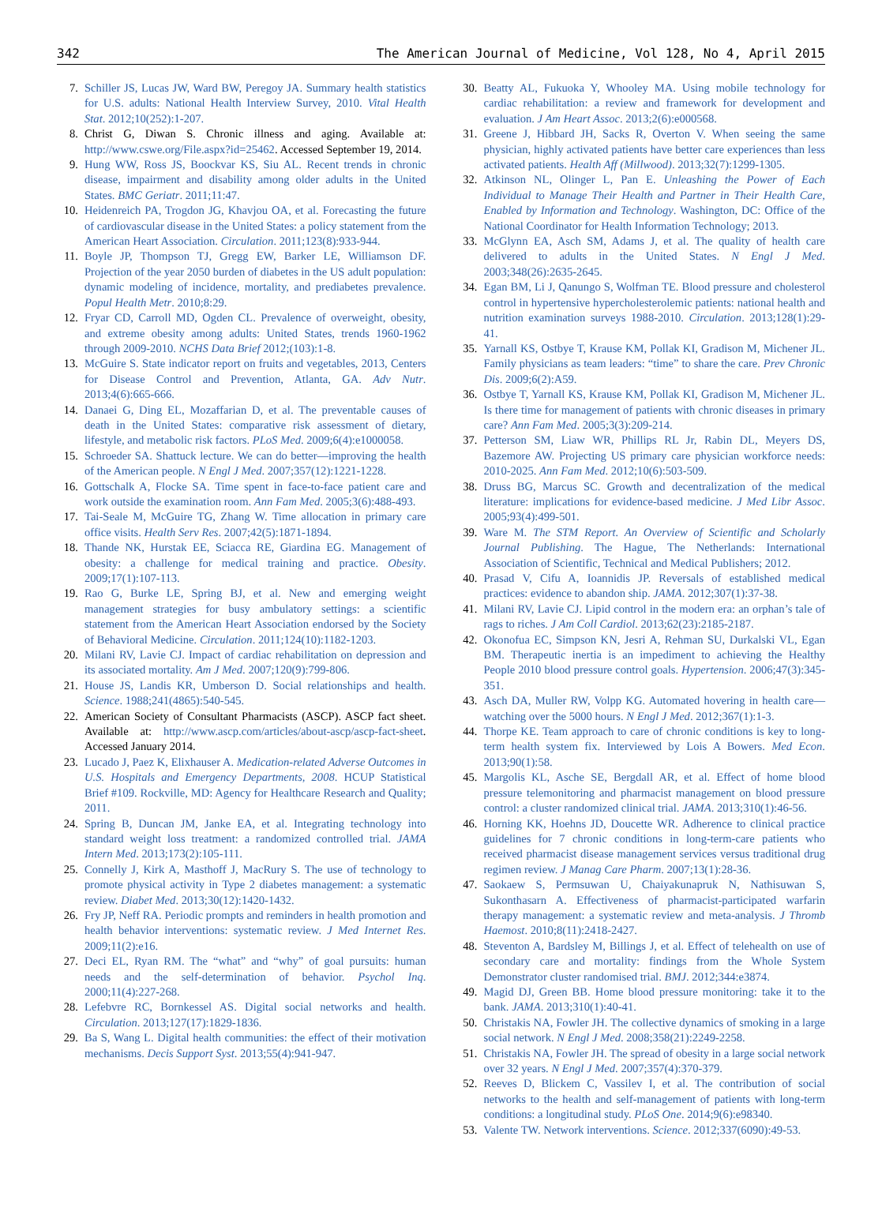342 The American Journal of Medicine, Vol 128, No 4, April 2015
7. Schiller JS, Lucas JW, Ward BW, Peregoy JA. Summary health statistics for U.S. adults: National Health Interview Survey, 2010. Vital Health Stat. 2012;10(252):1-207.
8. Christ G, Diwan S. Chronic illness and aging. Available at: http://www.cswe.org/File.aspx?id=25462. Accessed September 19, 2014.
9. Hung WW, Ross JS, Boockvar KS, Siu AL. Recent trends in chronic disease, impairment and disability among older adults in the United States. BMC Geriatr. 2011;11:47.
10. Heidenreich PA, Trogdon JG, Khavjou OA, et al. Forecasting the future of cardiovascular disease in the United States: a policy statement from the American Heart Association. Circulation. 2011;123(8):933-944.
11. Boyle JP, Thompson TJ, Gregg EW, Barker LE, Williamson DF. Projection of the year 2050 burden of diabetes in the US adult population: dynamic modeling of incidence, mortality, and prediabetes prevalence. Popul Health Metr. 2010;8:29.
12. Fryar CD, Carroll MD, Ogden CL. Prevalence of overweight, obesity, and extreme obesity among adults: United States, trends 1960-1962 through 2009-2010. NCHS Data Brief 2012;(103):1-8.
13. McGuire S. State indicator report on fruits and vegetables, 2013, Centers for Disease Control and Prevention, Atlanta, GA. Adv Nutr. 2013;4(6):665-666.
14. Danaei G, Ding EL, Mozaffarian D, et al. The preventable causes of death in the United States: comparative risk assessment of dietary, lifestyle, and metabolic risk factors. PLoS Med. 2009;6(4):e1000058.
15. Schroeder SA. Shattuck lecture. We can do better—improving the health of the American people. N Engl J Med. 2007;357(12):1221-1228.
16. Gottschalk A, Flocke SA. Time spent in face-to-face patient care and work outside the examination room. Ann Fam Med. 2005;3(6):488-493.
17. Tai-Seale M, McGuire TG, Zhang W. Time allocation in primary care office visits. Health Serv Res. 2007;42(5):1871-1894.
18. Thande NK, Hurstak EE, Sciacca RE, Giardina EG. Management of obesity: a challenge for medical training and practice. Obesity. 2009;17(1):107-113.
19. Rao G, Burke LE, Spring BJ, et al. New and emerging weight management strategies for busy ambulatory settings: a scientific statement from the American Heart Association endorsed by the Society of Behavioral Medicine. Circulation. 2011;124(10):1182-1203.
20. Milani RV, Lavie CJ. Impact of cardiac rehabilitation on depression and its associated mortality. Am J Med. 2007;120(9):799-806.
21. House JS, Landis KR, Umberson D. Social relationships and health. Science. 1988;241(4865):540-545.
22. American Society of Consultant Pharmacists (ASCP). ASCP fact sheet. Available at: http://www.ascp.com/articles/about-ascp/ascp-fact-sheet. Accessed January 2014.
23. Lucado J, Paez K, Elixhauser A. Medication-related Adverse Outcomes in U.S. Hospitals and Emergency Departments, 2008. HCUP Statistical Brief #109. Rockville, MD: Agency for Healthcare Research and Quality; 2011.
24. Spring B, Duncan JM, Janke EA, et al. Integrating technology into standard weight loss treatment: a randomized controlled trial. JAMA Intern Med. 2013;173(2):105-111.
25. Connelly J, Kirk A, Masthoff J, MacRury S. The use of technology to promote physical activity in Type 2 diabetes management: a systematic review. Diabet Med. 2013;30(12):1420-1432.
26. Fry JP, Neff RA. Periodic prompts and reminders in health promotion and health behavior interventions: systematic review. J Med Internet Res. 2009;11(2):e16.
27. Deci EL, Ryan RM. The “what” and “why” of goal pursuits: human needs and the self-determination of behavior. Psychol Inq. 2000;11(4):227-268.
28. Lefebvre RC, Bornkessel AS. Digital social networks and health. Circulation. 2013;127(17):1829-1836.
29. Ba S, Wang L. Digital health communities: the effect of their motivation mechanisms. Decis Support Syst. 2013;55(4):941-947.
30. Beatty AL, Fukuoka Y, Whooley MA. Using mobile technology for cardiac rehabilitation: a review and framework for development and evaluation. J Am Heart Assoc. 2013;2(6):e000568.
31. Greene J, Hibbard JH, Sacks R, Overton V. When seeing the same physician, highly activated patients have better care experiences than less activated patients. Health Aff (Millwood). 2013;32(7):1299-1305.
32. Atkinson NL, Olinger L, Pan E. Unleashing the Power of Each Individual to Manage Their Health and Partner in Their Health Care, Enabled by Information and Technology. Washington, DC: Office of the National Coordinator for Health Information Technology; 2013.
33. McGlynn EA, Asch SM, Adams J, et al. The quality of health care delivered to adults in the United States. N Engl J Med. 2003;348(26):2635-2645.
34. Egan BM, Li J, Qanungo S, Wolfman TE. Blood pressure and cholesterol control in hypertensive hypercholesterolemic patients: national health and nutrition examination surveys 1988-2010. Circulation. 2013;128(1):29-41.
35. Yarnall KS, Ostbye T, Krause KM, Pollak KI, Gradison M, Michener JL. Family physicians as team leaders: “time” to share the care. Prev Chronic Dis. 2009;6(2):A59.
36. Ostbye T, Yarnall KS, Krause KM, Pollak KI, Gradison M, Michener JL. Is there time for management of patients with chronic diseases in primary care? Ann Fam Med. 2005;3(3):209-214.
37. Petterson SM, Liaw WR, Phillips RL Jr, Rabin DL, Meyers DS, Bazemore AW. Projecting US primary care physician workforce needs: 2010-2025. Ann Fam Med. 2012;10(6):503-509.
38. Druss BG, Marcus SC. Growth and decentralization of the medical literature: implications for evidence-based medicine. J Med Libr Assoc. 2005;93(4):499-501.
39. Ware M. The STM Report. An Overview of Scientific and Scholarly Journal Publishing. The Hague, The Netherlands: International Association of Scientific, Technical and Medical Publishers; 2012.
40. Prasad V, Cifu A, Ioannidis JP. Reversals of established medical practices: evidence to abandon ship. JAMA. 2012;307(1):37-38.
41. Milani RV, Lavie CJ. Lipid control in the modern era: an orphan’s tale of rags to riches. J Am Coll Cardiol. 2013;62(23):2185-2187.
42. Okonofua EC, Simpson KN, Jesri A, Rehman SU, Durkalski VL, Egan BM. Therapeutic inertia is an impediment to achieving the Healthy People 2010 blood pressure control goals. Hypertension. 2006;47(3):345-351.
43. Asch DA, Muller RW, Volpp KG. Automated hovering in health care—watching over the 5000 hours. N Engl J Med. 2012;367(1):1-3.
44. Thorpe KE. Team approach to care of chronic conditions is key to long-term health system fix. Interviewed by Lois A Bowers. Med Econ. 2013;90(1):58.
45. Margolis KL, Asche SE, Bergdall AR, et al. Effect of home blood pressure telemonitoring and pharmacist management on blood pressure control: a cluster randomized clinical trial. JAMA. 2013;310(1):46-56.
46. Horning KK, Hoehns JD, Doucette WR. Adherence to clinical practice guidelines for 7 chronic conditions in long-term-care patients who received pharmacist disease management services versus traditional drug regimen review. J Manag Care Pharm. 2007;13(1):28-36.
47. Saokaew S, Permsuwan U, Chaiyakunapruk N, Nathisuwan S, Sukonthasarn A. Effectiveness of pharmacist-participated warfarin therapy management: a systematic review and meta-analysis. J Thromb Haemost. 2010;8(11):2418-2427.
48. Steventon A, Bardsley M, Billings J, et al. Effect of telehealth on use of secondary care and mortality: findings from the Whole System Demonstrator cluster randomised trial. BMJ. 2012;344:e3874.
49. Magid DJ, Green BB. Home blood pressure monitoring: take it to the bank. JAMA. 2013;310(1):40-41.
50. Christakis NA, Fowler JH. The collective dynamics of smoking in a large social network. N Engl J Med. 2008;358(21):2249-2258.
51. Christakis NA, Fowler JH. The spread of obesity in a large social network over 32 years. N Engl J Med. 2007;357(4):370-379.
52. Reeves D, Blickem C, Vassilev I, et al. The contribution of social networks to the health and self-management of patients with long-term conditions: a longitudinal study. PLoS One. 2014;9(6):e98340.
53. Valente TW. Network interventions. Science. 2012;337(6090):49-53.